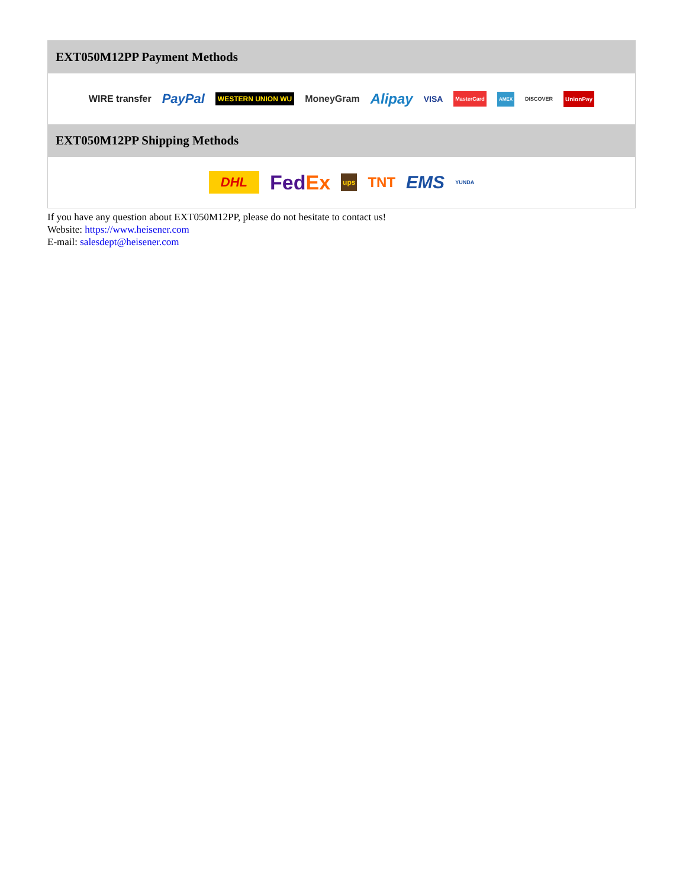EXT050M12PP Payment Methods
WIRE transfer PayPal WESTERN UNION WU MoneyGram Alipay VISA MasterCard AMEX DISCOVER UnionPay
EXT050M12PP Shipping Methods
DHL FedEx ups TNT EMS YUNDA
If you have any question about EXT050M12PP, please do not hesitate to contact us!
Website: https://www.heisener.com
E-mail: salesdept@heisener.com